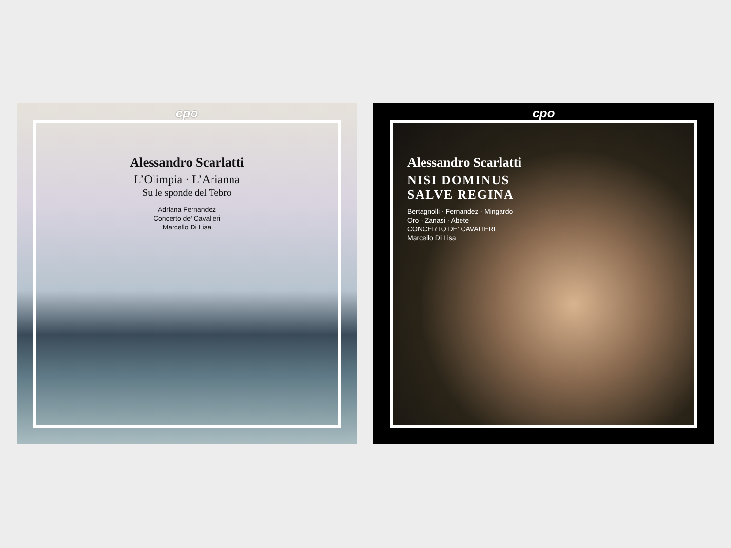cpo
Alessandro Scarlatti
L’Olimpia · L’Arianna
Su le sponde del Tebro
Adriana Fernandez
Concerto de’ Cavalieri
Marcello Di Lisa
cpo
Alessandro Scarlatti
NISI DOMINUS
SALVE REGINA
Bertagnolli · Fernandez · Mingardo
Oro · Zanasi · Abete
CONCERTO DE’ CAVALIERI
Marcello Di Lisa